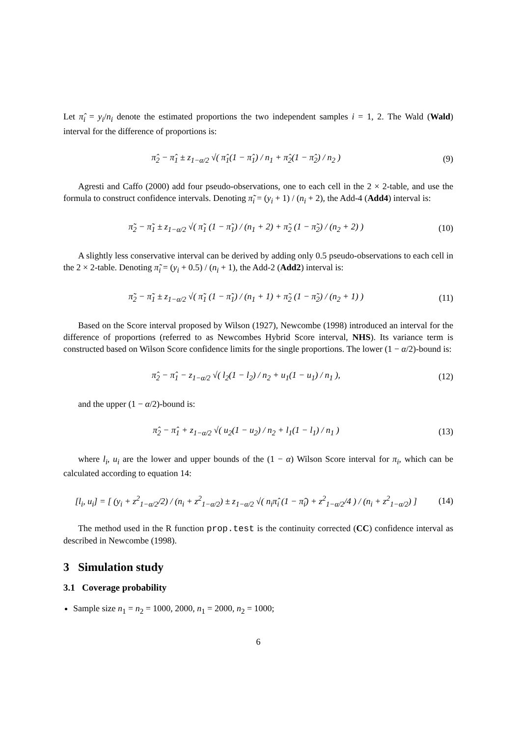Let π̂<sub>i</sub> = y<sub>i</sub>/n<sub>i</sub> denote the estimated proportions the two independent samples i = 1, 2. The Wald (Wald) interval for the difference of proportions is:
π̂<sub>2</sub> − π̂<sub>1</sub> ± z<sub>1−α/2</sub> √( π̂<sub>1</sub>(1 − π̂<sub>1</sub>) / n<sub>1</sub> + π̂<sub>2</sub>(1 − π̂<sub>2</sub>) / n<sub>2</sub> )
(9)
Agresti and Caffo (2000) add four pseudo-observations, one to each cell in the 2 × 2-table, and use the formula to construct confidence intervals. Denoting π̃<sub>i</sub> = (y<sub>i</sub> + 1) / (n<sub>i</sub> + 2), the Add-4 (Add4) interval is:
π̃<sub>2</sub> − π̃<sub>1</sub> ± z<sub>1−α/2</sub> √( π̃<sub>1</sub> (1 − π̃<sub>1</sub>) / (n<sub>1</sub> + 2) + π̃<sub>2</sub> (1 − π̃<sub>2</sub>) / (n<sub>2</sub> + 2) )
(10)
A slightly less conservative interval can be derived by adding only 0.5 pseudo-observations to each cell in the 2 × 2-table. Denoting π̃<sub>i</sub> = (y<sub>i</sub> + 0.5) / (n<sub>i</sub> + 1), the Add-2 (Add2) interval is:
π̃<sub>2</sub> − π̃<sub>1</sub> ± z<sub>1−α/2</sub> √( π̃<sub>1</sub> (1 − π̃<sub>1</sub>) / (n<sub>1</sub> + 1) + π̃<sub>2</sub> (1 − π̃<sub>2</sub>) / (n<sub>2</sub> + 1) )
(11)
Based on the Score interval proposed by Wilson (1927), Newcombe (1998) introduced an interval for the difference of proportions (referred to as Newcombes Hybrid Score interval, NHS). Its variance term is constructed based on Wilson Score confidence limits for the single proportions. The lower (1 − α/2)-bound is:
π̂<sub>2</sub> − π̂<sub>1</sub> − z<sub>1−α/2</sub> √( l<sub>2</sub>(1 − l<sub>2</sub>) / n<sub>2</sub> + u<sub>1</sub>(1 − u<sub>1</sub>) / n<sub>1</sub> ),
(12)
and the upper (1 − α/2)-bound is:
π̂<sub>2</sub> − π̂<sub>1</sub> + z<sub>1−α/2</sub> √( u<sub>2</sub>(1 − u<sub>2</sub>) / n<sub>2</sub> + l<sub>1</sub>(1 − l<sub>1</sub>) / n<sub>1</sub> )
(13)
where l<sub>i</sub>, u<sub>i</sub> are the lower and upper bounds of the (1 − α) Wilson Score interval for π<sub>i</sub>, which can be calculated according to equation 14:
[l<sub>i</sub>, u<sub>i</sub>] = [ (y<sub>i</sub> + z<sup>2</sup><sub>1−α/2</sub>/2) / (n<sub>i</sub> + z<sup>2</sup><sub>1−α/2</sub>) ± z<sub>1−α/2</sub> √( n<sub>i</sub>π̂<sub>i</sub> (1 − π̂<sub>i</sub>) + z<sup>2</sup><sub>1−α/2</sub>/4 ) / (n<sub>i</sub> + z<sup>2</sup><sub>1−α/2</sub>) ]
(14)
The method used in the R function prop.test is the continuity corrected (CC) confidence interval as described in Newcombe (1998).
3 Simulation study
3.1 Coverage probability
Sample size n<sub>1</sub> = n<sub>2</sub> = 1000, 2000, n<sub>1</sub> = 2000, n<sub>2</sub> = 1000;
6